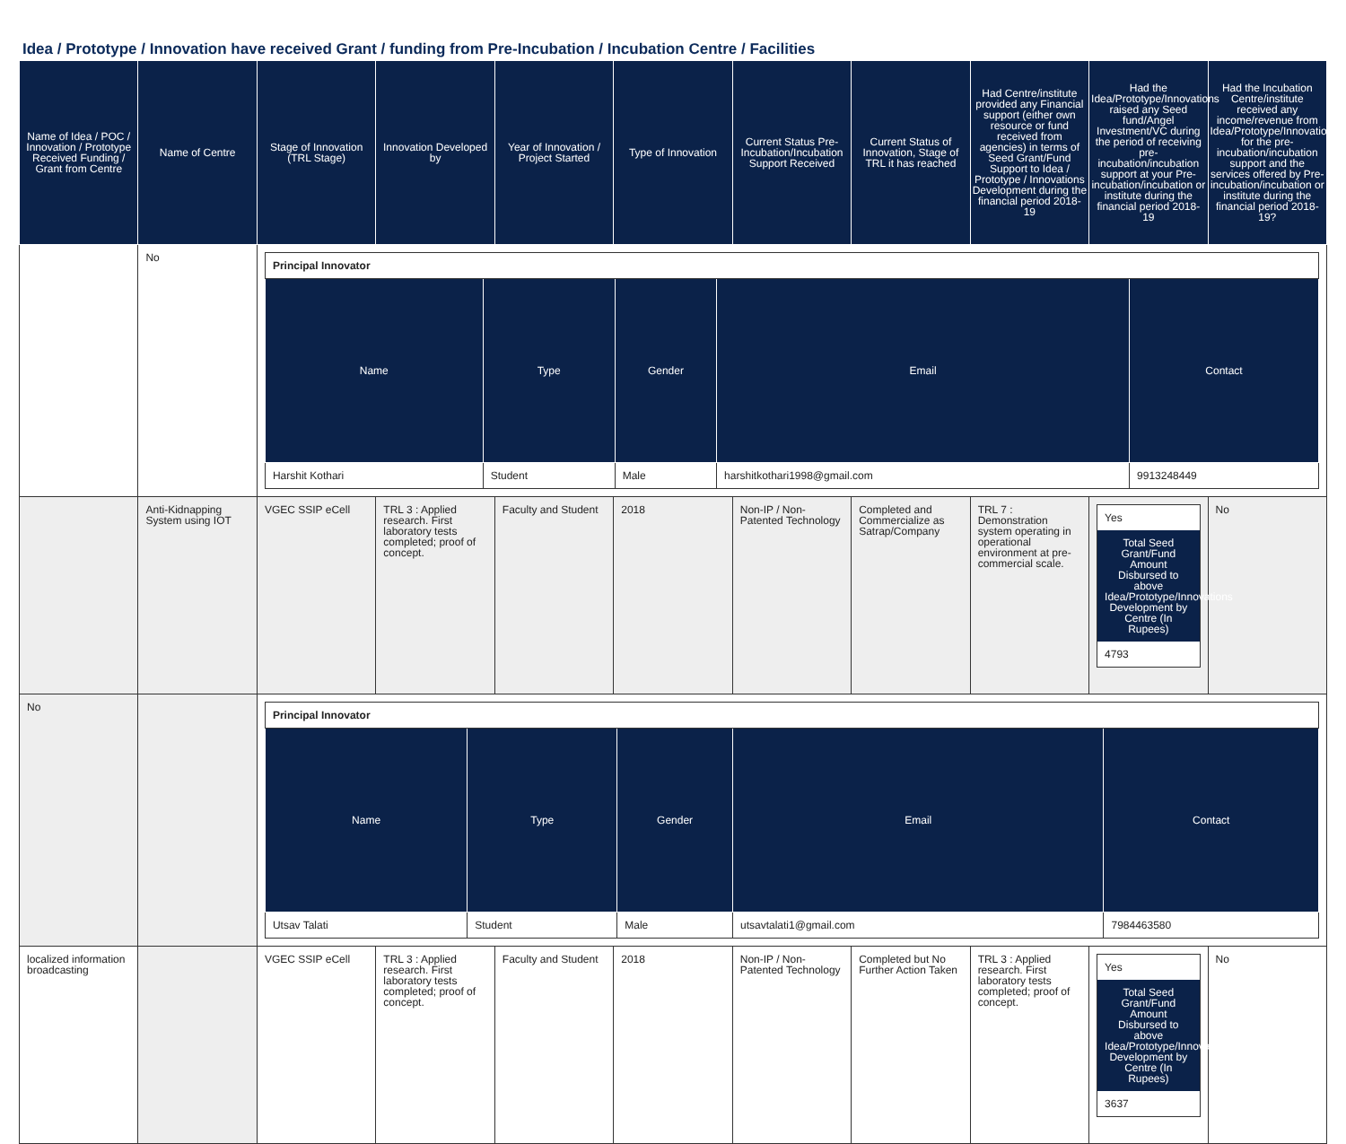Idea / Prototype / Innovation have received Grant / funding from Pre-Incubation / Incubation Centre / Facilities
| Name of Idea / POC / Innovation / Prototype Received Funding / Grant from Centre | Name of Centre | Stage of Innovation (TRL Stage) | Innovation Developed by | Year of Innovation / Project Started | Type of Innovation | Current Status Pre-Incubation/Incubation Support Received | Current Status of Innovation, Stage of TRL it has reached | Had Centre/institute provided any Financial support (either own resource or fund received from agencies) in terms of Seed Grant/Fund Support to Idea / Prototype / Innovations Development during the financial period 2018-19 | Had the Idea/Prototype/Innovations raised any Seed fund/Angel Investment/VC during the period of receiving pre-incubation/incubation support at your Pre-incubation/incubation or institute during the financial period 2018-19 | Had the Incubation Centre/institute received any income/revenue from Idea/Prototype/Innovations for the pre-incubation/incubation support and the services offered by Pre-incubation/incubation or institute during the financial period 2018-19? |
| --- | --- | --- | --- | --- | --- | --- | --- | --- | --- | --- |
| | No | / Principal Innovator / / / / / / Name / Type / Gender / Email / Contact / / Harshit Kothari / Student / Male / harshitkothari1998@gmail.com / 9913248449 / | | | | | | | | |
| | Anti-Kidnapping System using IOT | VGEC SSIP eCell | TRL 3 : Applied research. First laboratory tests completed; proof of concept. | Faculty and Student | 2018 | Non-IP / Non-Patented Technology | Completed and Commercialize as Satrap/Company | TRL 7 : Demonstration system operating in operational environment at pre-commercial scale. | Yes Total Seed Grant/Fund Amount Disbursed to above Idea/Prototype/Innovations Development by Centre (In Rupees) 4793 | No |
| No | | / Principal Innovator / / / / / / Name / Type / Gender / Email / Contact / / Utsav Talati / Student / Male / utsavtalati1@gmail.com / 7984463580 / | | | | | | | | |
| localized information broadcasting | | VGEC SSIP eCell | TRL 3 : Applied research. First laboratory tests completed; proof of concept. | Faculty and Student | 2018 | Non-IP / Non-Patented Technology | Completed but No Further Action Taken | TRL 3 : Applied research. First laboratory tests completed; proof of concept. | Yes Total Seed Grant/Fund Amount Disbursed to above Idea/Prototype/Innovations Development by Centre (In Rupees) 3637 | No |